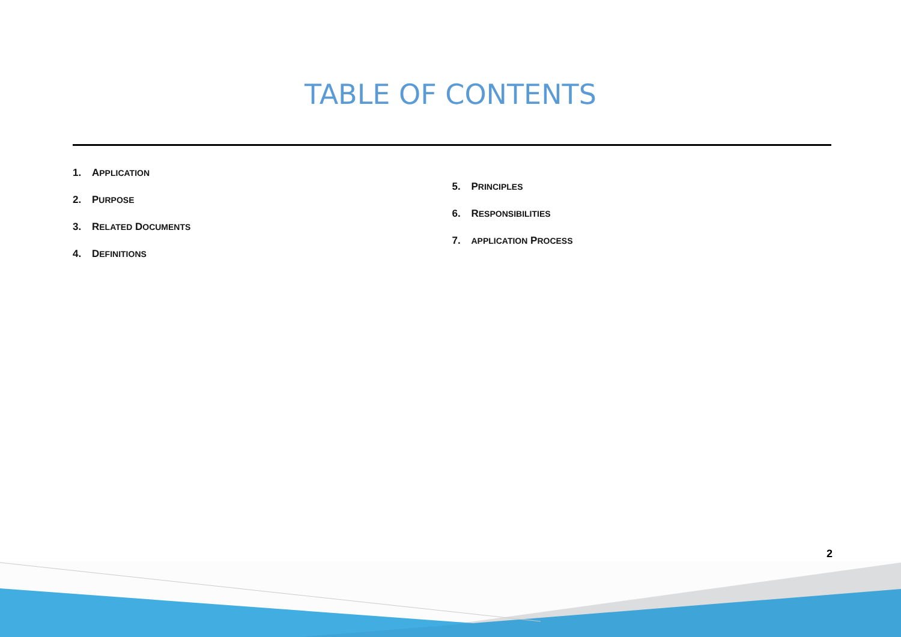TABLE OF CONTENTS
1. APPLICATION
2. PURPOSE
3. RELATED DOCUMENTS
4. DEFINITIONS
5. PRINCIPLES
6. RESPONSIBILITIES
7. APPLICATION PROCESS
2